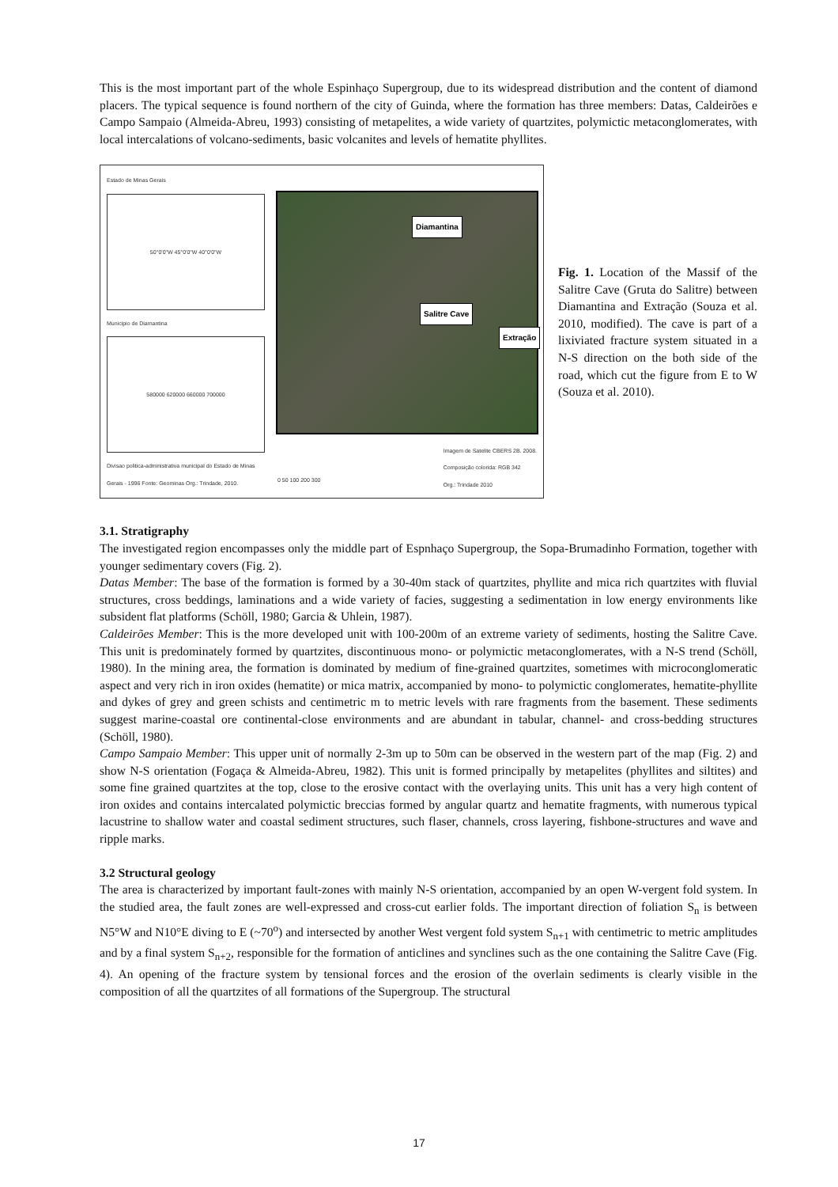This is the most important part of the whole Espinhaço Supergroup, due to its widespread distribution and the content of diamond placers. The typical sequence is found northern of the city of Guinda, where the formation has three members: Datas, Caldeirões e Campo Sampaio (Almeida-Abreu, 1993) consisting of metapelites, a wide variety of quartzites, polymictic metaconglomerates, with local intercalations of volcano-sediments, basic volcanites and levels of hematite phyllites.
Estado de Minas Gerais
50°0'0"W 45°0'0"W 40°0'0"W
Municipio de Diamantina
580000 620000 660000 700000
Divisao politica-administrativa municipal do Estado de Minas Gerais - 1996 Fonte: Geominas Org.: Trindade, 2010.
Diamantina
Extração
Salitre Cave
0 50 100 200 300
Imagem de Satelite CBERS 2B. 2008.
Composição colorida: RGB 342
Org.: Trindade 2010
Fig. 1. Location of the Massif of the Salitre Cave (Gruta do Salitre) between Diamantina and Extração (Souza et al. 2010, modified). The cave is part of a lixiviated fracture system situated in a N-S direction on the both side of the road, which cut the figure from E to W (Souza et al. 2010).
3.1. Stratigraphy
The investigated region encompasses only the middle part of Espnhaço Supergroup, the Sopa-Brumadinho Formation, together with younger sedimentary covers (Fig. 2).
Datas Member: The base of the formation is formed by a 30-40m stack of quartzites, phyllite and mica rich quartzites with fluvial structures, cross beddings, laminations and a wide variety of facies, suggesting a sedimentation in low energy environments like subsident flat platforms (Schöll, 1980; Garcia & Uhlein, 1987).
Caldeirões Member: This is the more developed unit with 100-200m of an extreme variety of sediments, hosting the Salitre Cave. This unit is predominately formed by quartzites, discontinuous mono- or polymictic metaconglomerates, with a N-S trend (Schöll, 1980). In the mining area, the formation is dominated by medium of fine-grained quartzites, sometimes with microconglomeratic aspect and very rich in iron oxides (hematite) or mica matrix, accompanied by mono- to polymictic conglomerates, hematite-phyllite and dykes of grey and green schists and centimetric m to metric levels with rare fragments from the basement. These sediments suggest marine-coastal ore continental-close environments and are abundant in tabular, channel- and cross-bedding structures (Schöll, 1980).
Campo Sampaio Member: This upper unit of normally 2-3m up to 50m can be observed in the western part of the map (Fig. 2) and show N-S orientation (Fogaça & Almeida-Abreu, 1982). This unit is formed principally by metapelites (phyllites and siltites) and some fine grained quartzites at the top, close to the erosive contact with the overlaying units. This unit has a very high content of iron oxides and contains intercalated polymictic breccias formed by angular quartz and hematite fragments, with numerous typical lacustrine to shallow water and coastal sediment structures, such flaser, channels, cross layering, fishbone-structures and wave and ripple marks.
3.2 Structural geology
The area is characterized by important fault-zones with mainly N-S orientation, accompanied by an open W-vergent fold system. In the studied area, the fault zones are well-expressed and cross-cut earlier folds. The important direction of foliation S<sub>n</sub> is between N5°W and N10°E diving to E (~70<sup>o</sup>) and intersected by another West vergent fold system S<sub>n+1</sub> with centimetric to metric amplitudes and by a final system S<sub>n+2</sub>, responsible for the formation of anticlines and synclines such as the one containing the Salitre Cave (Fig. 4). An opening of the fracture system by tensional forces and the erosion of the overlain sediments is clearly visible in the composition of all the quartzites of all formations of the Supergroup. The structural
17